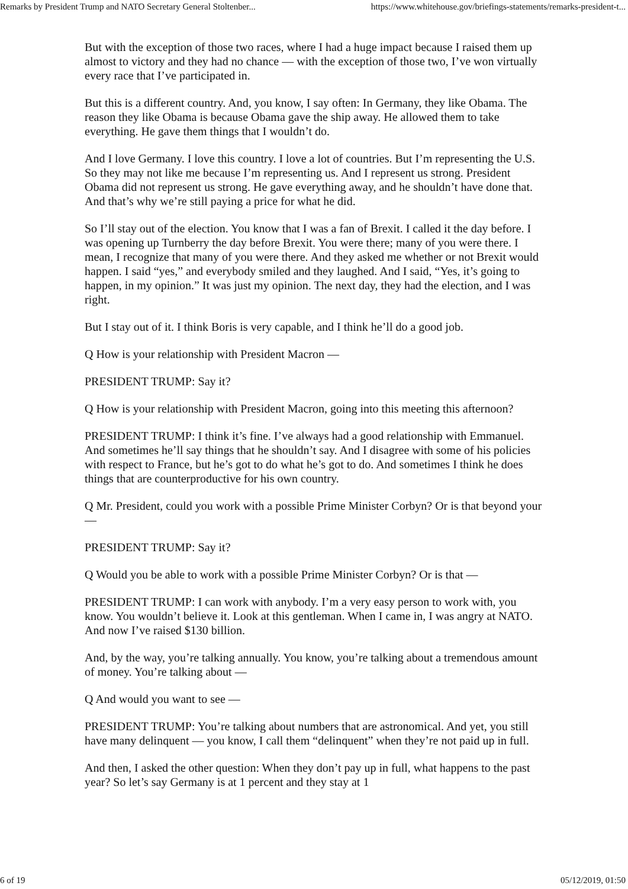Remarks by President Trump and NATO Secretary General Stoltenber... https://www.whitehouse.gov/briefings-statements/remarks-president-t...
But with the exception of those two races, where I had a huge impact because I raised them up almost to victory and they had no chance — with the exception of those two, I’ve won virtually every race that I’ve participated in.
But this is a different country. And, you know, I say often: In Germany, they like Obama. The reason they like Obama is because Obama gave the ship away. He allowed them to take everything. He gave them things that I wouldn’t do.
And I love Germany. I love this country. I love a lot of countries. But I’m representing the U.S. So they may not like me because I’m representing us. And I represent us strong. President Obama did not represent us strong. He gave everything away, and he shouldn’t have done that. And that’s why we’re still paying a price for what he did.
So I’ll stay out of the election. You know that I was a fan of Brexit. I called it the day before. I was opening up Turnberry the day before Brexit. You were there; many of you were there. I mean, I recognize that many of you were there. And they asked me whether or not Brexit would happen. I said “yes,” and everybody smiled and they laughed. And I said, “Yes, it’s going to happen, in my opinion.” It was just my opinion. The next day, they had the election, and I was right.
But I stay out of it. I think Boris is very capable, and I think he’ll do a good job.
Q How is your relationship with President Macron —
PRESIDENT TRUMP: Say it?
Q How is your relationship with President Macron, going into this meeting this afternoon?
PRESIDENT TRUMP: I think it’s fine. I’ve always had a good relationship with Emmanuel. And sometimes he’ll say things that he shouldn’t say. And I disagree with some of his policies with respect to France, but he’s got to do what he’s got to do. And sometimes I think he does things that are counterproductive for his own country.
Q Mr. President, could you work with a possible Prime Minister Corbyn? Or is that beyond your —
PRESIDENT TRUMP: Say it?
Q Would you be able to work with a possible Prime Minister Corbyn? Or is that —
PRESIDENT TRUMP: I can work with anybody. I’m a very easy person to work with, you know. You wouldn’t believe it. Look at this gentleman. When I came in, I was angry at NATO. And now I’ve raised $130 billion.
And, by the way, you’re talking annually. You know, you’re talking about a tremendous amount of money. You’re talking about —
Q And would you want to see —
PRESIDENT TRUMP: You’re talking about numbers that are astronomical. And yet, you still have many delinquent — you know, I call them “delinquent” when they’re not paid up in full.
And then, I asked the other question: When they don’t pay up in full, what happens to the past year? So let’s say Germany is at 1 percent and they stay at 1
6 of 19 05/12/2019, 01:50